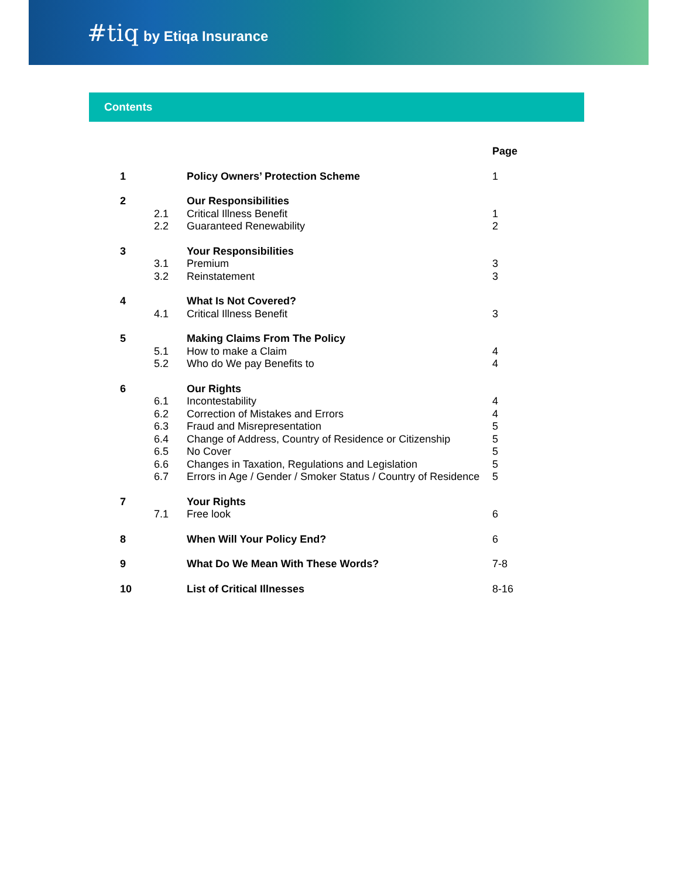#tiq by Etiqa Insurance
Contents
| | | | Page |
| --- | --- | --- | --- |
| 1 | | Policy Owners’ Protection Scheme | 1 |
| 2 | | Our Responsibilities | |
| | 2.1 | Critical Illness Benefit | 1 |
| | 2.2 | Guaranteed Renewability | 2 |
| 3 | | Your Responsibilities | |
| | 3.1 | Premium | 3 |
| | 3.2 | Reinstatement | 3 |
| 4 | | What Is Not Covered? | |
| | 4.1 | Critical Illness Benefit | 3 |
| 5 | | Making Claims From The Policy | |
| | 5.1 | How to make a Claim | 4 |
| | 5.2 | Who do We pay Benefits to | 4 |
| 6 | | Our Rights | |
| | 6.1 | Incontestability | 4 |
| | 6.2 | Correction of Mistakes and Errors | 4 |
| | 6.3 | Fraud and Misrepresentation | 5 |
| | 6.4 | Change of Address, Country of Residence or Citizenship | 5 |
| | 6.5 | No Cover | 5 |
| | 6.6 | Changes in Taxation, Regulations and Legislation | 5 |
| | 6.7 | Errors in Age / Gender / Smoker Status / Country of Residence | 5 |
| 7 | | Your Rights | |
| | 7.1 | Free look | 6 |
| 8 | | When Will Your Policy End? | 6 |
| 9 | | What Do We Mean With These Words? | 7-8 |
| 10 | | List of Critical Illnesses | 8-16 |